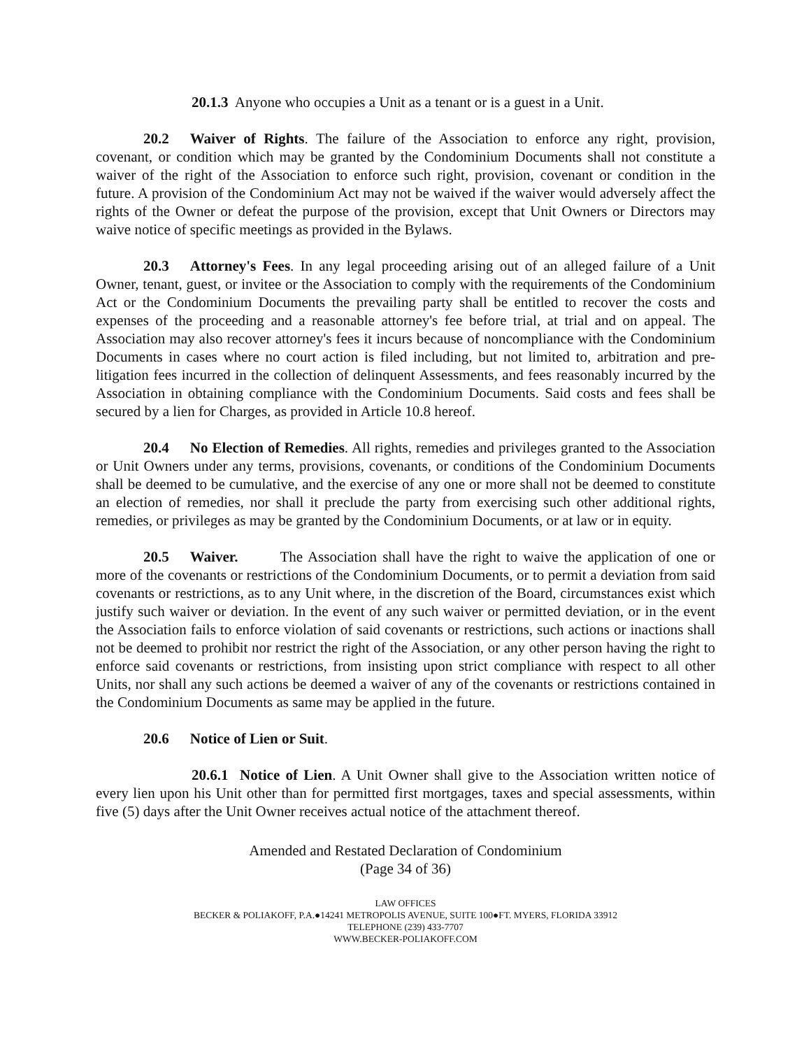20.1.3 Anyone who occupies a Unit as a tenant or is a guest in a Unit.
20.2 Waiver of Rights. The failure of the Association to enforce any right, provision, covenant, or condition which may be granted by the Condominium Documents shall not constitute a waiver of the right of the Association to enforce such right, provision, covenant or condition in the future. A provision of the Condominium Act may not be waived if the waiver would adversely affect the rights of the Owner or defeat the purpose of the provision, except that Unit Owners or Directors may waive notice of specific meetings as provided in the Bylaws.
20.3 Attorney's Fees. In any legal proceeding arising out of an alleged failure of a Unit Owner, tenant, guest, or invitee or the Association to comply with the requirements of the Condominium Act or the Condominium Documents the prevailing party shall be entitled to recover the costs and expenses of the proceeding and a reasonable attorney's fee before trial, at trial and on appeal. The Association may also recover attorney's fees it incurs because of noncompliance with the Condominium Documents in cases where no court action is filed including, but not limited to, arbitration and pre-litigation fees incurred in the collection of delinquent Assessments, and fees reasonably incurred by the Association in obtaining compliance with the Condominium Documents. Said costs and fees shall be secured by a lien for Charges, as provided in Article 10.8 hereof.
20.4 No Election of Remedies. All rights, remedies and privileges granted to the Association or Unit Owners under any terms, provisions, covenants, or conditions of the Condominium Documents shall be deemed to be cumulative, and the exercise of any one or more shall not be deemed to constitute an election of remedies, nor shall it preclude the party from exercising such other additional rights, remedies, or privileges as may be granted by the Condominium Documents, or at law or in equity.
20.5 Waiver. The Association shall have the right to waive the application of one or more of the covenants or restrictions of the Condominium Documents, or to permit a deviation from said covenants or restrictions, as to any Unit where, in the discretion of the Board, circumstances exist which justify such waiver or deviation. In the event of any such waiver or permitted deviation, or in the event the Association fails to enforce violation of said covenants or restrictions, such actions or inactions shall not be deemed to prohibit nor restrict the right of the Association, or any other person having the right to enforce said covenants or restrictions, from insisting upon strict compliance with respect to all other Units, nor shall any such actions be deemed a waiver of any of the covenants or restrictions contained in the Condominium Documents as same may be applied in the future.
20.6 Notice of Lien or Suit.
20.6.1 Notice of Lien. A Unit Owner shall give to the Association written notice of every lien upon his Unit other than for permitted first mortgages, taxes and special assessments, within five (5) days after the Unit Owner receives actual notice of the attachment thereof.
Amended and Restated Declaration of Condominium
(Page 34 of 36)
LAW OFFICES
BECKER & POLIAKOFF, P.A.●14241 METROPOLIS AVENUE, SUITE 100●FT. MYERS, FLORIDA 33912
TELEPHONE (239) 433-7707
WWW.BECKER-POLIAKOFF.COM